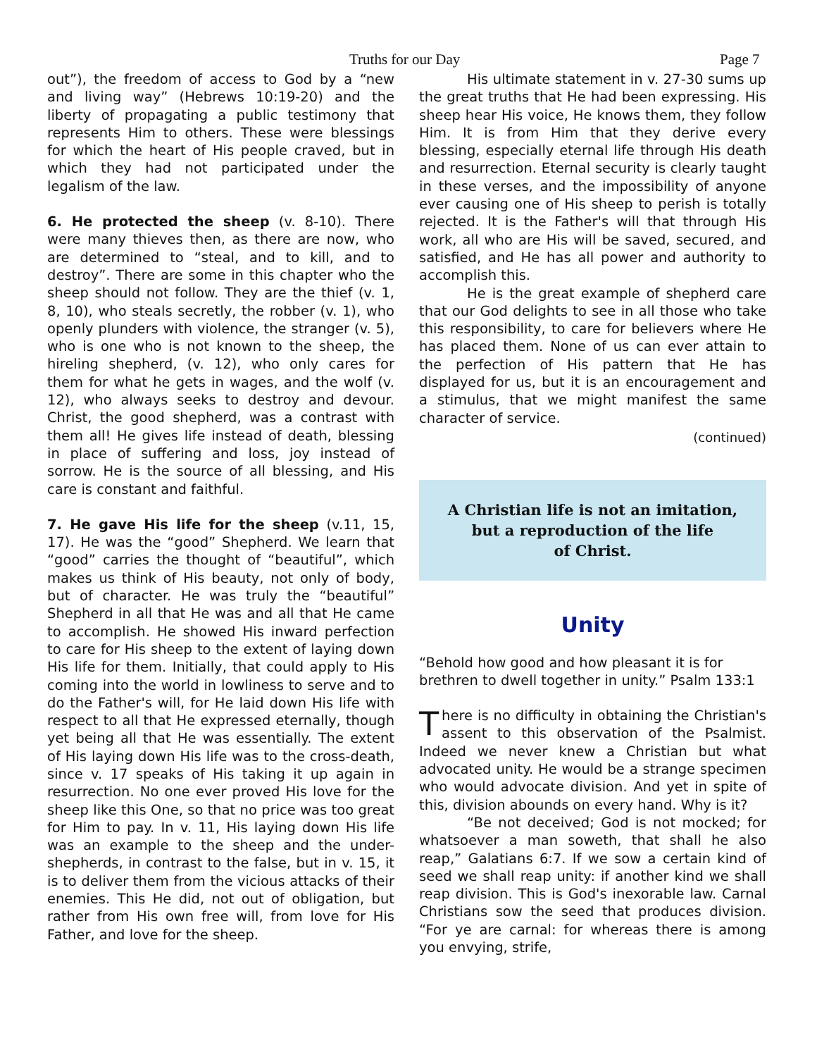Truths for our Day Page 7
out”), the freedom of access to God by a “new and living way” (Hebrews 10:19-20) and the liberty of propagating a public testimony that represents Him to others. These were blessings for which the heart of His people craved, but in which they had not participated under the legalism of the law.
6. He protected the sheep (v. 8-10). There were many thieves then, as there are now, who are determined to “steal, and to kill, and to destroy”. There are some in this chapter who the sheep should not follow. They are the thief (v. 1, 8, 10), who steals secretly, the robber (v. 1), who openly plunders with violence, the stranger (v. 5), who is one who is not known to the sheep, the hireling shepherd, (v. 12), who only cares for them for what he gets in wages, and the wolf (v. 12), who always seeks to destroy and devour. Christ, the good shepherd, was a contrast with them all! He gives life instead of death, blessing in place of suffering and loss, joy instead of sorrow. He is the source of all blessing, and His care is constant and faithful.
7. He gave His life for the sheep (v.11, 15, 17). He was the “good” Shepherd. We learn that “good” carries the thought of “beautiful”, which makes us think of His beauty, not only of body, but of character. He was truly the “beautiful” Shepherd in all that He was and all that He came to accomplish. He showed His inward perfection to care for His sheep to the extent of laying down His life for them. Initially, that could apply to His coming into the world in lowliness to serve and to do the Father's will, for He laid down His life with respect to all that He expressed eternally, though yet being all that He was essentially. The extent of His laying down His life was to the cross-death, since v. 17 speaks of His taking it up again in resurrection. No one ever proved His love for the sheep like this One, so that no price was too great for Him to pay. In v. 11, His laying down His life was an example to the sheep and the under-shepherds, in contrast to the false, but in v. 15, it is to deliver them from the vicious attacks of their enemies. This He did, not out of obligation, but rather from His own free will, from love for His Father, and love for the sheep.
His ultimate statement in v. 27-30 sums up the great truths that He had been expressing. His sheep hear His voice, He knows them, they follow Him. It is from Him that they derive every blessing, especially eternal life through His death and resurrection. Eternal security is clearly taught in these verses, and the impossibility of anyone ever causing one of His sheep to perish is totally rejected. It is the Father's will that through His work, all who are His will be saved, secured, and satisfied, and He has all power and authority to accomplish this.
He is the great example of shepherd care that our God delights to see in all those who take this responsibility, to care for believers where He has placed them. None of us can ever attain to the perfection of His pattern that He has displayed for us, but it is an encouragement and a stimulus, that we might manifest the same character of service.
(continued)
A Christian life is not an imitation,
but a reproduction of the life
of Christ.
Unity
“Behold how good and how pleasant it is for brethren to dwell together in unity.” Psalm 133:1
There is no difficulty in obtaining the Christian's assent to this observation of the Psalmist. Indeed we never knew a Christian but what advocated unity. He would be a strange specimen who would advocate division. And yet in spite of this, division abounds on every hand. Why is it?
“Be not deceived; God is not mocked; for whatsoever a man soweth, that shall he also reap,” Galatians 6:7. If we sow a certain kind of seed we shall reap unity: if another kind we shall reap division. This is God's inexorable law. Carnal Christians sow the seed that produces division. “For ye are carnal: for whereas there is among you envying, strife,